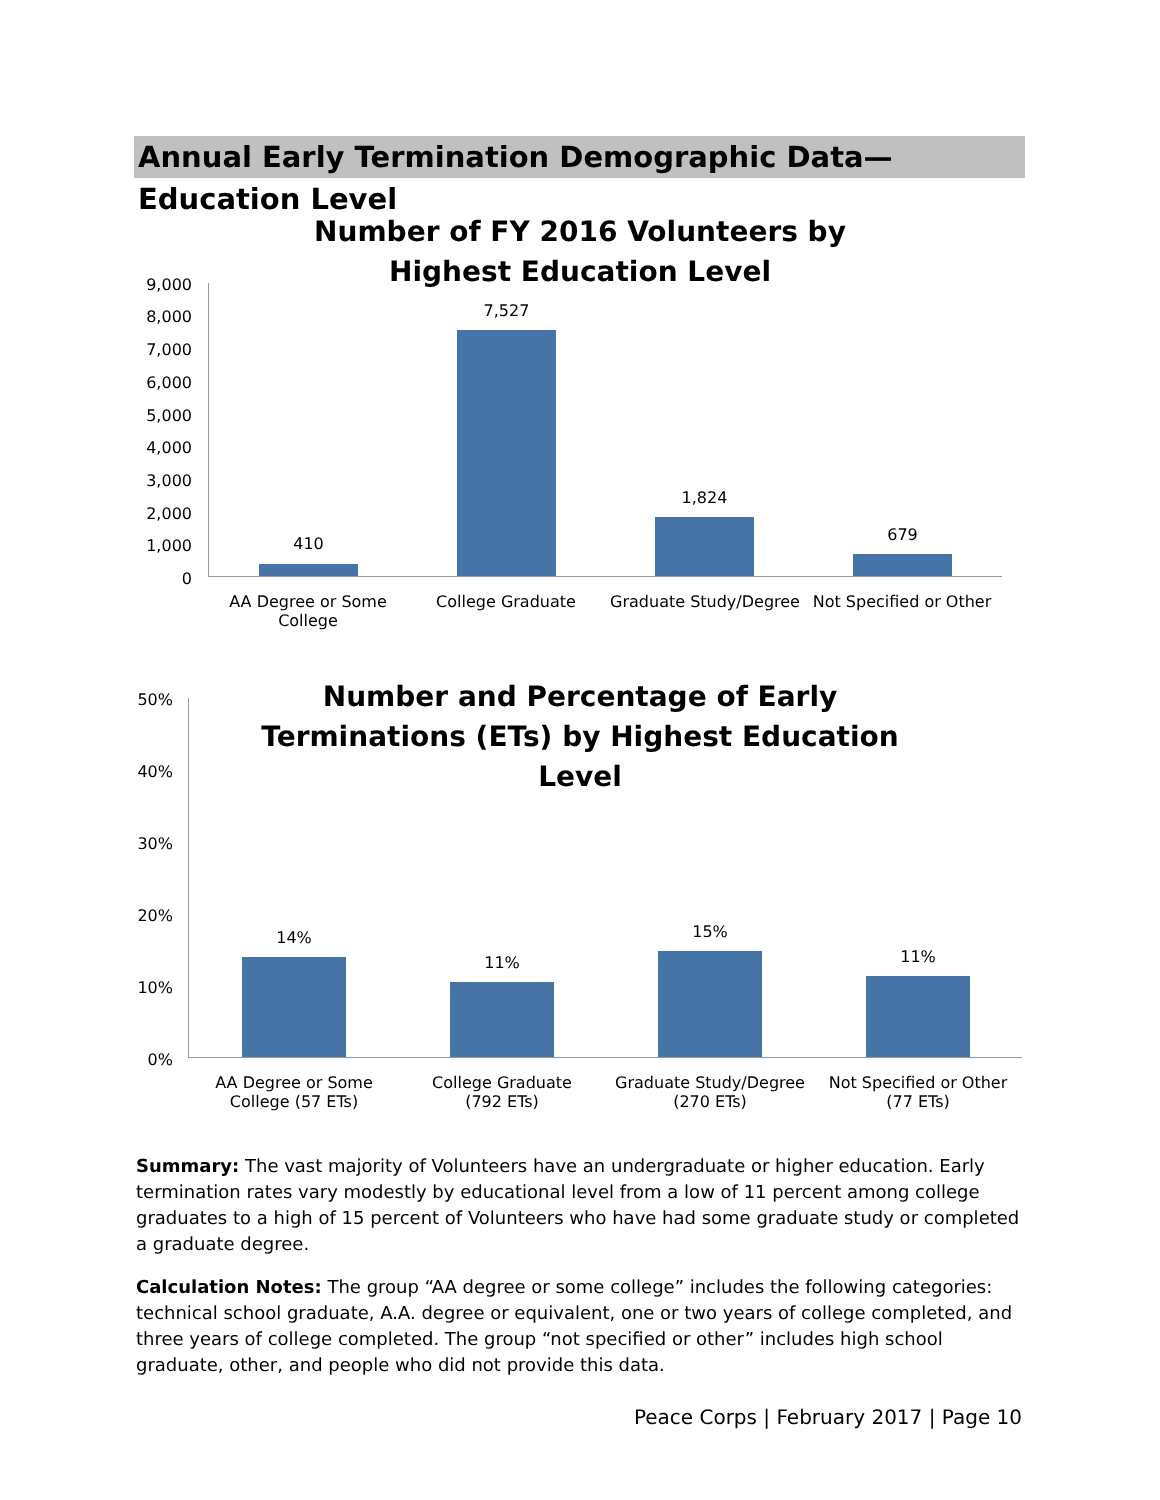Annual Early Termination Demographic Data—Education Level
Number of FY 2016 Volunteers by Highest Education Level
9,000
8,000
7,000
6,000
5,000
4,000
3,000
2,000
1,000
0
410
7,527
1,824
679
AA Degree or Some College
College Graduate
Graduate Study/Degree
Not Specified or Other
Number and Percentage of Early Terminations (ETs) by Highest Education Level
50%
40%
30%
20%
10%
0%
14%
11%
15%
11%
AA Degree or Some College (57 ETs)
College Graduate (792 ETs)
Graduate Study/Degree (270 ETs)
Not Specified or Other (77 ETs)
Summary: The vast majority of Volunteers have an undergraduate or higher education. Early termination rates vary modestly by educational level from a low of 11 percent among college graduates to a high of 15 percent of Volunteers who have had some graduate study or completed a graduate degree.
Calculation Notes: The group “AA degree or some college” includes the following categories: technical school graduate, A.A. degree or equivalent, one or two years of college completed, and three years of college completed. The group “not specified or other” includes high school graduate, other, and people who did not provide this data.
Peace Corps | February 2017 | Page 10